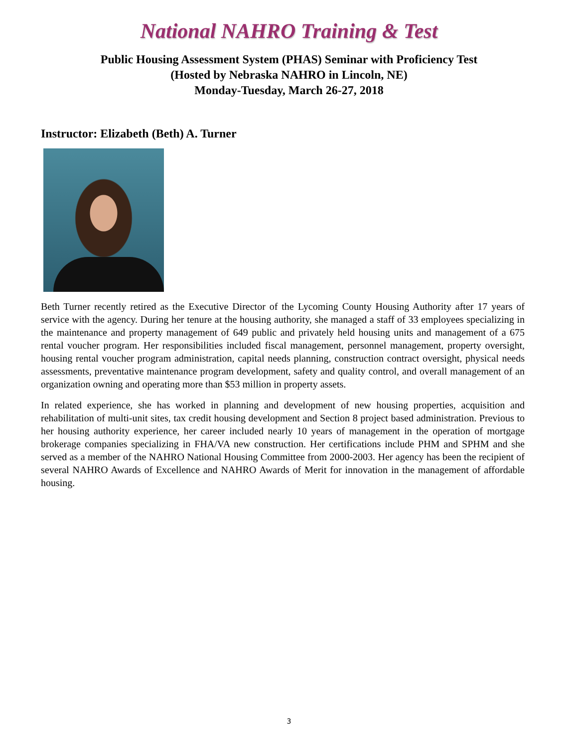National NAHRO Training & Test
Public Housing Assessment System (PHAS) Seminar with Proficiency Test
(Hosted by Nebraska NAHRO in Lincoln, NE)
Monday-Tuesday, March 26-27, 2018
Instructor: Elizabeth (Beth) A. Turner
Beth Turner recently retired as the Executive Director of the Lycoming County Housing Authority after 17 years of service with the agency. During her tenure at the housing authority, she managed a staff of 33 employees specializing in the maintenance and property management of 649 public and privately held housing units and management of a 675 rental voucher program. Her responsibilities included fiscal management, personnel management, property oversight, housing rental voucher program administration, capital needs planning, construction contract oversight, physical needs assessments, preventative maintenance program development, safety and quality control, and overall management of an organization owning and operating more than $53 million in property assets.
In related experience, she has worked in planning and development of new housing properties, acquisition and rehabilitation of multi-unit sites, tax credit housing development and Section 8 project based administration. Previous to her housing authority experience, her career included nearly 10 years of management in the operation of mortgage brokerage companies specializing in FHA/VA new construction. Her certifications include PHM and SPHM and she served as a member of the NAHRO National Housing Committee from 2000-2003. Her agency has been the recipient of several NAHRO Awards of Excellence and NAHRO Awards of Merit for innovation in the management of affordable housing.
3